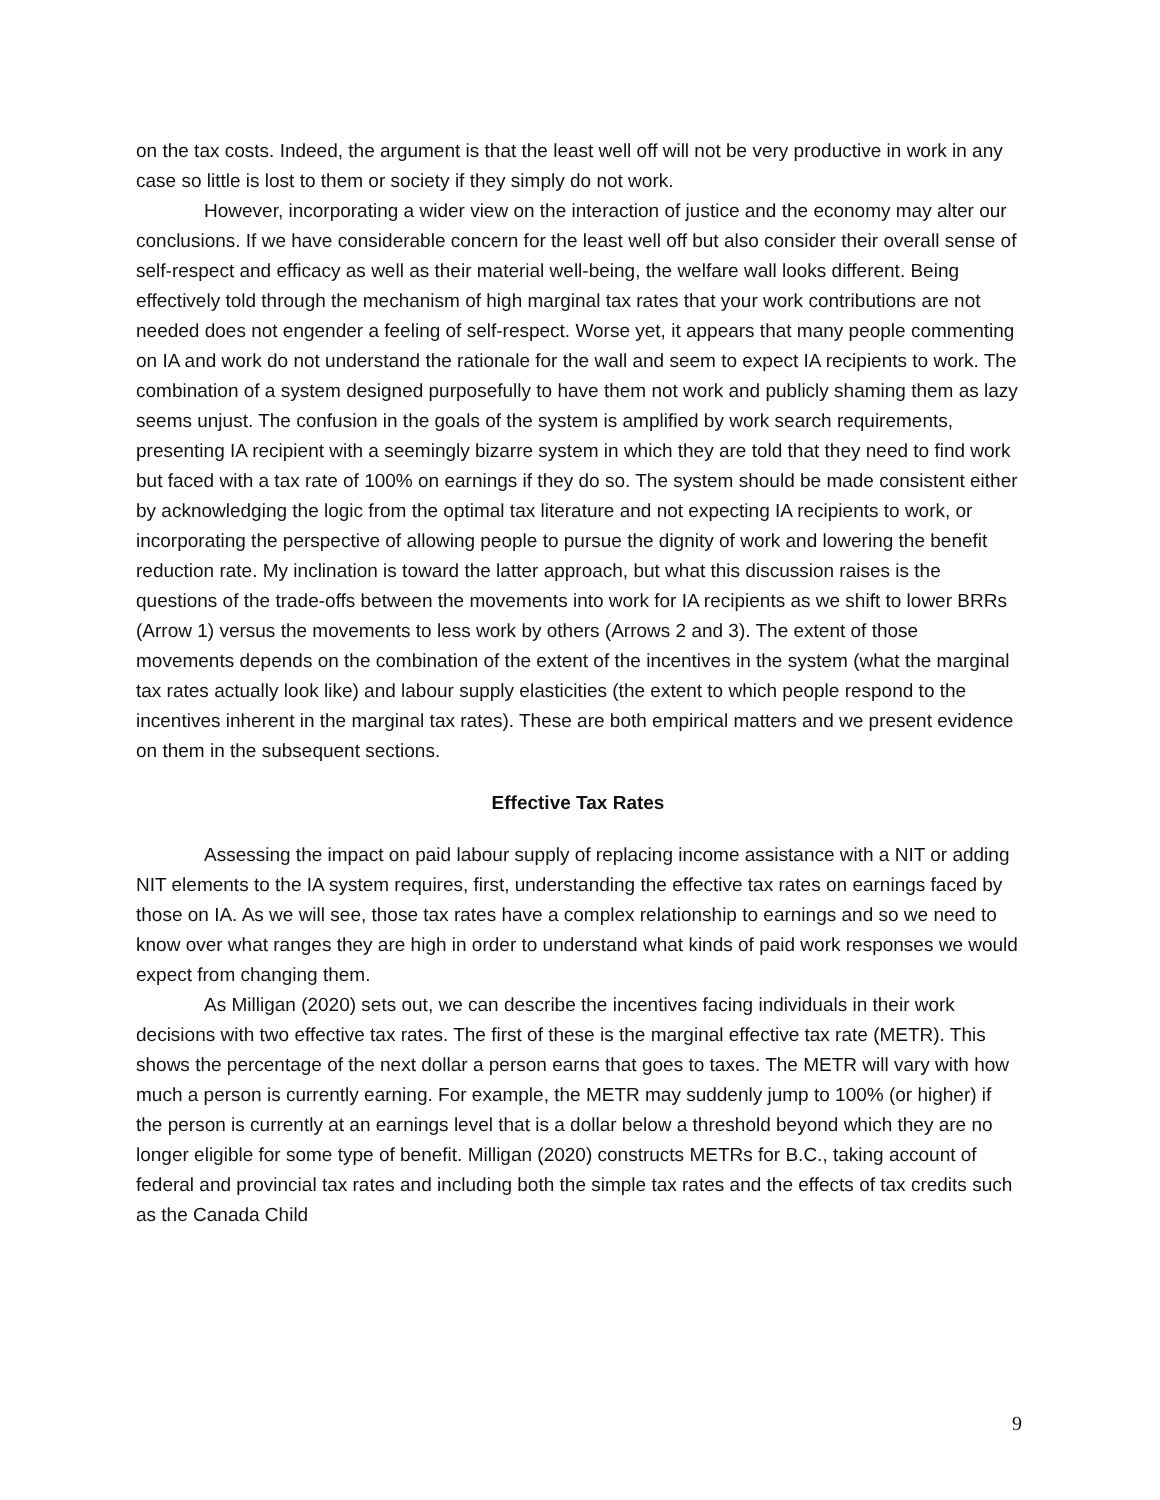on the tax costs. Indeed, the argument is that the least well off will not be very productive in work in any case so little is lost to them or society if they simply do not work.
However, incorporating a wider view on the interaction of justice and the economy may alter our conclusions. If we have considerable concern for the least well off but also consider their overall sense of self-respect and efficacy as well as their material well-being, the welfare wall looks different. Being effectively told through the mechanism of high marginal tax rates that your work contributions are not needed does not engender a feeling of self-respect. Worse yet, it appears that many people commenting on IA and work do not understand the rationale for the wall and seem to expect IA recipients to work. The combination of a system designed purposefully to have them not work and publicly shaming them as lazy seems unjust. The confusion in the goals of the system is amplified by work search requirements, presenting IA recipient with a seemingly bizarre system in which they are told that they need to find work but faced with a tax rate of 100% on earnings if they do so. The system should be made consistent either by acknowledging the logic from the optimal tax literature and not expecting IA recipients to work, or incorporating the perspective of allowing people to pursue the dignity of work and lowering the benefit reduction rate. My inclination is toward the latter approach, but what this discussion raises is the questions of the trade-offs between the movements into work for IA recipients as we shift to lower BRRs (Arrow 1) versus the movements to less work by others (Arrows 2 and 3). The extent of those movements depends on the combination of the extent of the incentives in the system (what the marginal tax rates actually look like) and labour supply elasticities (the extent to which people respond to the incentives inherent in the marginal tax rates). These are both empirical matters and we present evidence on them in the subsequent sections.
Effective Tax Rates
Assessing the impact on paid labour supply of replacing income assistance with a NIT or adding NIT elements to the IA system requires, first, understanding the effective tax rates on earnings faced by those on IA. As we will see, those tax rates have a complex relationship to earnings and so we need to know over what ranges they are high in order to understand what kinds of paid work responses we would expect from changing them.
As Milligan (2020) sets out, we can describe the incentives facing individuals in their work decisions with two effective tax rates. The first of these is the marginal effective tax rate (METR). This shows the percentage of the next dollar a person earns that goes to taxes. The METR will vary with how much a person is currently earning. For example, the METR may suddenly jump to 100% (or higher) if the person is currently at an earnings level that is a dollar below a threshold beyond which they are no longer eligible for some type of benefit. Milligan (2020) constructs METRs for B.C., taking account of federal and provincial tax rates and including both the simple tax rates and the effects of tax credits such as the Canada Child
9